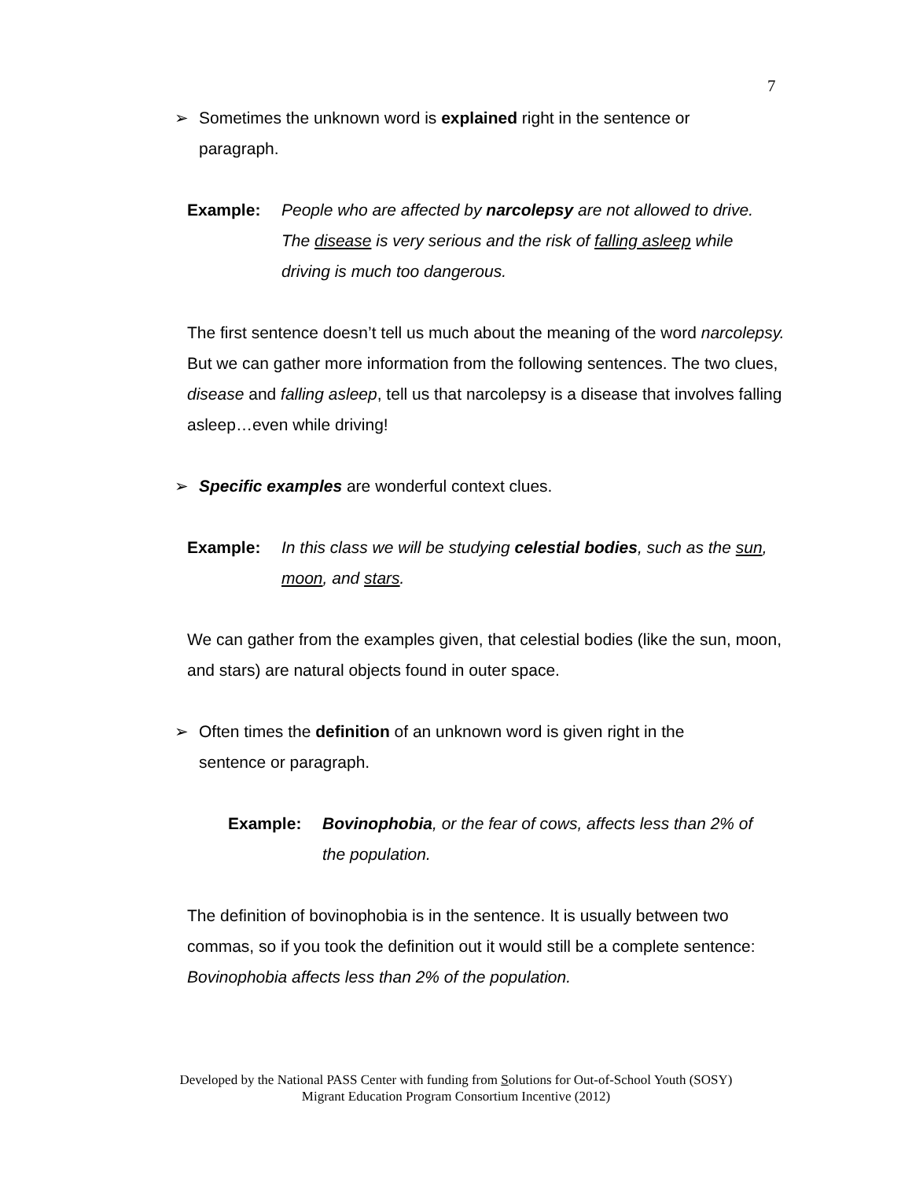7
➢ Sometimes the unknown word is explained right in the sentence or paragraph.
Example: People who are affected by narcolepsy are not allowed to drive. The disease is very serious and the risk of falling asleep while driving is much too dangerous.
The first sentence doesn’t tell us much about the meaning of the word narcolepsy. But we can gather more information from the following sentences. The two clues, disease and falling asleep, tell us that narcolepsy is a disease that involves falling asleep…even while driving!
➢ Specific examples are wonderful context clues.
Example: In this class we will be studying celestial bodies, such as the sun, moon, and stars.
We can gather from the examples given, that celestial bodies (like the sun, moon, and stars) are natural objects found in outer space.
➢ Often times the definition of an unknown word is given right in the sentence or paragraph.
Example: Bovinophobia, or the fear of cows, affects less than 2% of the population.
The definition of bovinophobia is in the sentence. It is usually between two commas, so if you took the definition out it would still be a complete sentence: Bovinophobia affects less than 2% of the population.
Developed by the National PASS Center with funding from Solutions for Out-of-School Youth (SOSY)
Migrant Education Program Consortium Incentive (2012)